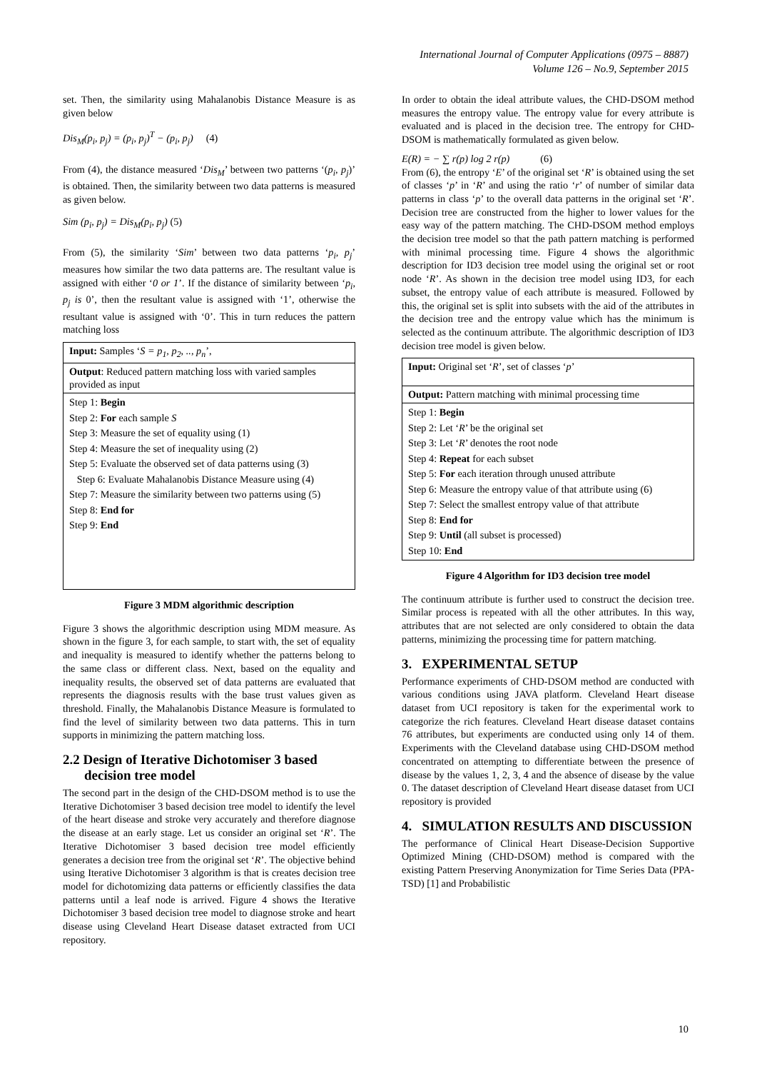International Journal of Computer Applications (0975 – 8887)
Volume 126 – No.9, September 2015
set. Then, the similarity using Mahalanobis Distance Measure is as given below
Dis<sub>M</sub>(p<sub>i</sub>, p<sub>j</sub>) = (p<sub>i</sub>, p<sub>j</sub>)<sup>T</sup> − (p<sub>i</sub>, p<sub>j</sub>) (4)
From (4), the distance measured ‘Dis<sub>M</sub>’ between two patterns ‘(p<sub>i</sub>, p<sub>j</sub>)’ is obtained. Then, the similarity between two data patterns is measured as given below.
Sim (p<sub>i</sub>, p<sub>j</sub>) = Dis<sub>M</sub>(p<sub>i</sub>, p<sub>j</sub>) (5)
From (5), the similarity ‘Sim’ between two data patterns ‘p<sub>i</sub>, p<sub>j</sub>’ measures how similar the two data patterns are. The resultant value is assigned with either ‘0 or 1’. If the distance of similarity between ‘p<sub>i</sub>, p<sub>j</sub> is 0’, then the resultant value is assigned with ‘1’, otherwise the resultant value is assigned with ‘0’. This in turn reduces the pattern matching loss
| Input: Samples ‘ S = p<sub>1</sub>, p<sub>2</sub>, .., p<sub>n</sub> ’, |
| Output : Reduced pattern matching loss with varied samples provided as input |
| Step 1: Begin Step 2: For each sample S Step 3: Measure the set of equality using (1) Step 4: Measure the set of inequality using (2) Step 5: Evaluate the observed set of data patterns using (3) Step 6: Evaluate Mahalanobis Distance Measure using (4) Step 7: Measure the similarity between two patterns using (5) Step 8: End for Step 9: End |
Figure 3 MDM algorithmic description
Figure 3 shows the algorithmic description using MDM measure. As shown in the figure 3, for each sample, to start with, the set of equality and inequality is measured to identify whether the patterns belong to the same class or different class. Next, based on the equality and inequality results, the observed set of data patterns are evaluated that represents the diagnosis results with the base trust values given as threshold. Finally, the Mahalanobis Distance Measure is formulated to find the level of similarity between two data patterns. This in turn supports in minimizing the pattern matching loss.
2.2 Design of Iterative Dichotomiser 3 based decision tree model
The second part in the design of the CHD-DSOM method is to use the Iterative Dichotomiser 3 based decision tree model to identify the level of the heart disease and stroke very accurately and therefore diagnose the disease at an early stage. Let us consider an original set ‘R’. The Iterative Dichotomiser 3 based decision tree model efficiently generates a decision tree from the original set ‘R’. The objective behind using Iterative Dichotomiser 3 algorithm is that is creates decision tree model for dichotomizing data patterns or efficiently classifies the data patterns until a leaf node is arrived. Figure 4 shows the Iterative Dichotomiser 3 based decision tree model to diagnose stroke and heart disease using Cleveland Heart Disease dataset extracted from UCI repository.
In order to obtain the ideal attribute values, the CHD-DSOM method measures the entropy value. The entropy value for every attribute is evaluated and is placed in the decision tree. The entropy for CHD-DSOM is mathematically formulated as given below.
E(R) = − ∑ r(p) log 2 r(p) (6)
From (6), the entropy ‘E’ of the original set ‘R’ is obtained using the set of classes ‘p’ in ‘R’ and using the ratio ‘r’ of number of similar data patterns in class ‘p’ to the overall data patterns in the original set ‘R’. Decision tree are constructed from the higher to lower values for the easy way of the pattern matching. The CHD-DSOM method employs the decision tree model so that the path pattern matching is performed with minimal processing time. Figure 4 shows the algorithmic description for ID3 decision tree model using the original set or root node ‘R’. As shown in the decision tree model using ID3, for each subset, the entropy value of each attribute is measured. Followed by this, the original set is split into subsets with the aid of the attributes in the decision tree and the entropy value which has the minimum is selected as the continuum attribute. The algorithmic description of ID3 decision tree model is given below.
| Input: Original set ‘ R ’, set of classes ‘ p ’ |
| Output: Pattern matching with minimal processing time |
| Step 1: Begin Step 2: Let ‘ R ’ be the original set Step 3: Let ‘ R ’ denotes the root node Step 4: Repeat for each subset Step 5: For each iteration through unused attribute Step 6: Measure the entropy value of that attribute using (6) Step 7: Select the smallest entropy value of that attribute Step 8: End for Step 9: Until (all subset is processed) Step 10: End |
Figure 4 Algorithm for ID3 decision tree model
The continuum attribute is further used to construct the decision tree. Similar process is repeated with all the other attributes. In this way, attributes that are not selected are only considered to obtain the data patterns, minimizing the processing time for pattern matching.
3. EXPERIMENTAL SETUP
Performance experiments of CHD-DSOM method are conducted with various conditions using JAVA platform. Cleveland Heart disease dataset from UCI repository is taken for the experimental work to categorize the rich features. Cleveland Heart disease dataset contains 76 attributes, but experiments are conducted using only 14 of them. Experiments with the Cleveland database using CHD-DSOM method concentrated on attempting to differentiate between the presence of disease by the values 1, 2, 3, 4 and the absence of disease by the value 0. The dataset description of Cleveland Heart disease dataset from UCI repository is provided
4. SIMULATION RESULTS AND DISCUSSION
The performance of Clinical Heart Disease-Decision Supportive Optimized Mining (CHD-DSOM) method is compared with the existing Pattern Preserving Anonymization for Time Series Data (PPA-TSD) [1] and Probabilistic
10